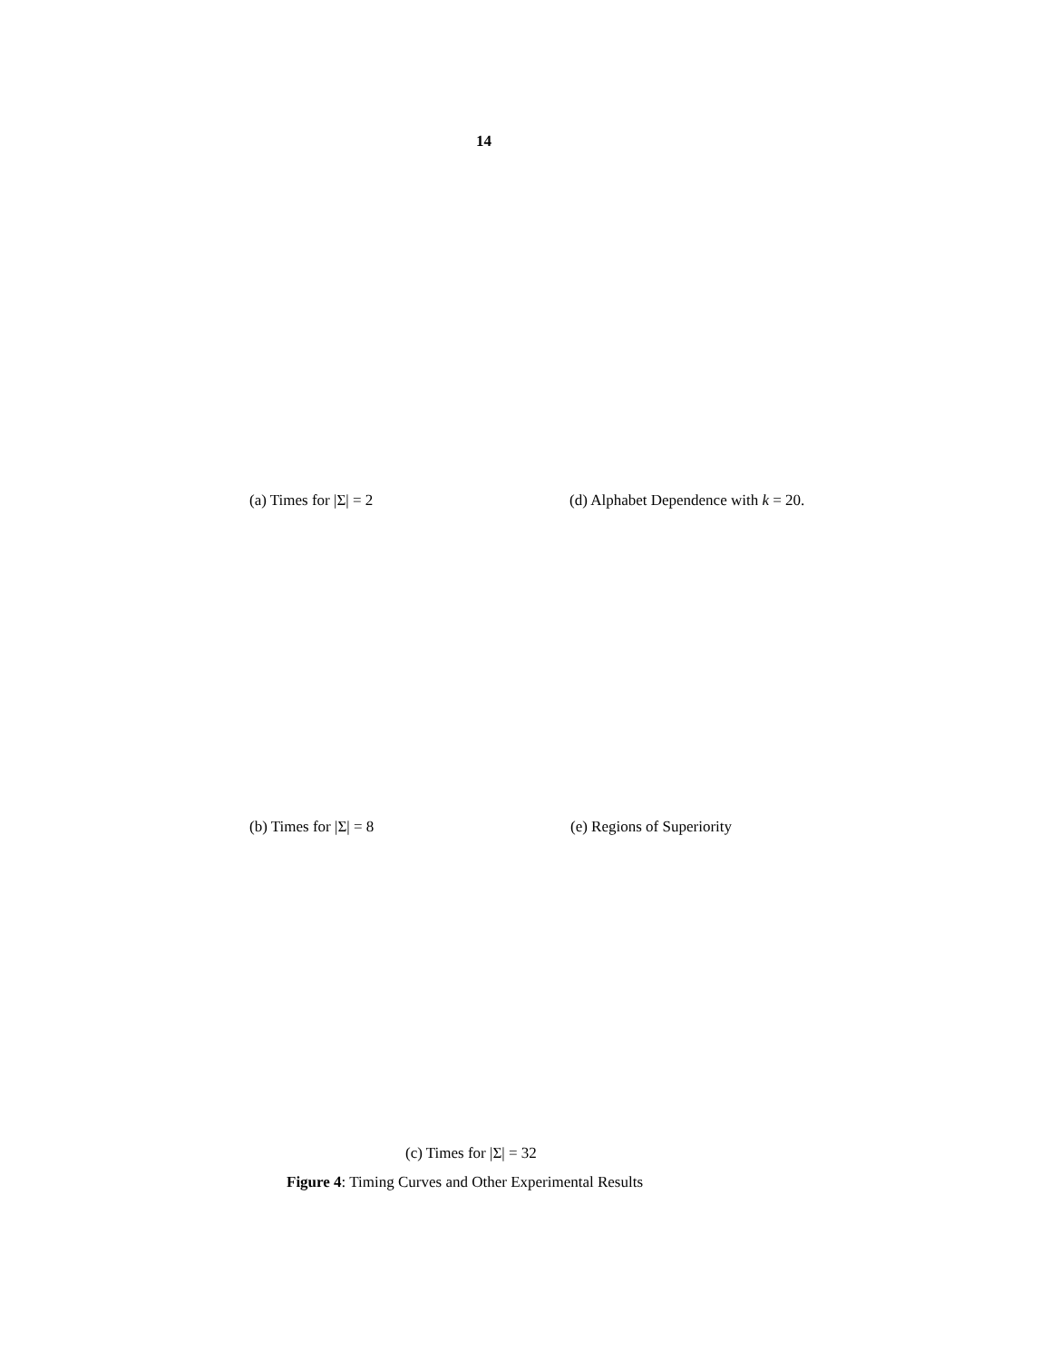14
(a) Times for |Σ| = 2 (d) Alphabet Dependence with k = 20.
(b) Times for |Σ| = 8 (e) Regions of Superiority
(c) Times for |Σ| = 32
Figure 4: Timing Curves and Other Experimental Results